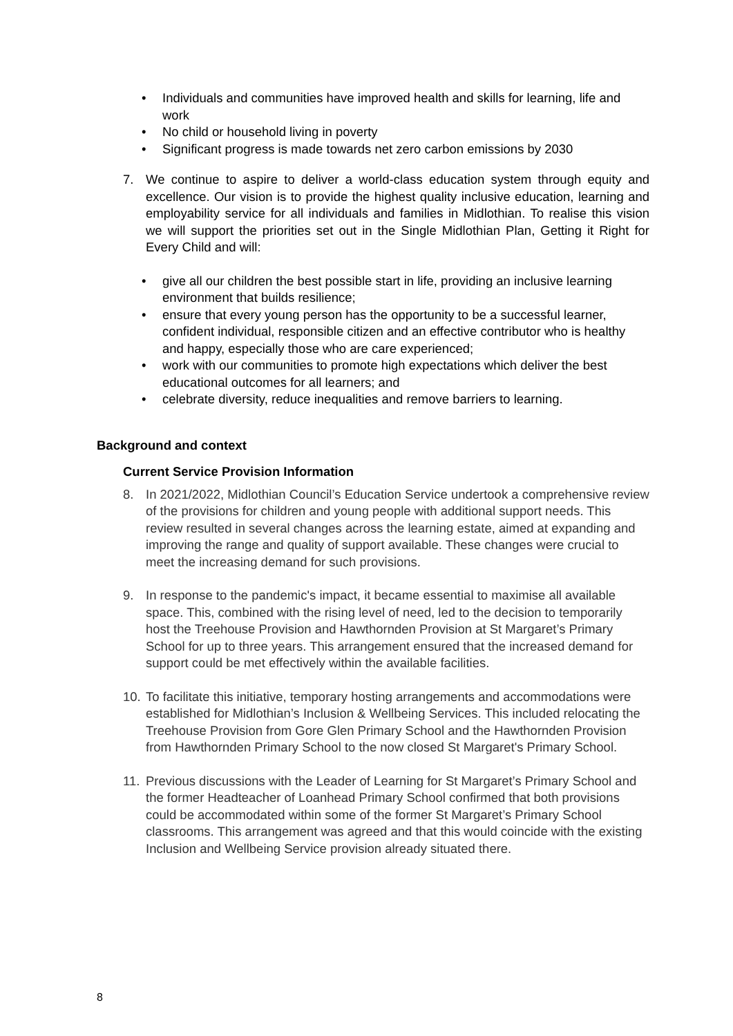• Individuals and communities have improved health and skills for learning, life and work
• No child or household living in poverty
• Significant progress is made towards net zero carbon emissions by 2030
7. We continue to aspire to deliver a world-class education system through equity and excellence. Our vision is to provide the highest quality inclusive education, learning and employability service for all individuals and families in Midlothian. To realise this vision we will support the priorities set out in the Single Midlothian Plan, Getting it Right for Every Child and will:
• give all our children the best possible start in life, providing an inclusive learning environment that builds resilience;
• ensure that every young person has the opportunity to be a successful learner, confident individual, responsible citizen and an effective contributor who is healthy and happy, especially those who are care experienced;
• work with our communities to promote high expectations which deliver the best educational outcomes for all learners; and
• celebrate diversity, reduce inequalities and remove barriers to learning.
Background and context
Current Service Provision Information
8. In 2021/2022, Midlothian Council’s Education Service undertook a comprehensive review of the provisions for children and young people with additional support needs. This review resulted in several changes across the learning estate, aimed at expanding and improving the range and quality of support available. These changes were crucial to meet the increasing demand for such provisions.
9. In response to the pandemic's impact, it became essential to maximise all available space. This, combined with the rising level of need, led to the decision to temporarily host the Treehouse Provision and Hawthornden Provision at St Margaret’s Primary School for up to three years. This arrangement ensured that the increased demand for support could be met effectively within the available facilities.
10. To facilitate this initiative, temporary hosting arrangements and accommodations were established for Midlothian’s Inclusion & Wellbeing Services. This included relocating the Treehouse Provision from Gore Glen Primary School and the Hawthornden Provision from Hawthornden Primary School to the now closed St Margaret's Primary School.
11. Previous discussions with the Leader of Learning for St Margaret’s Primary School and the former Headteacher of Loanhead Primary School confirmed that both provisions could be accommodated within some of the former St Margaret’s Primary School classrooms. This arrangement was agreed and that this would coincide with the existing Inclusion and Wellbeing Service provision already situated there.
8